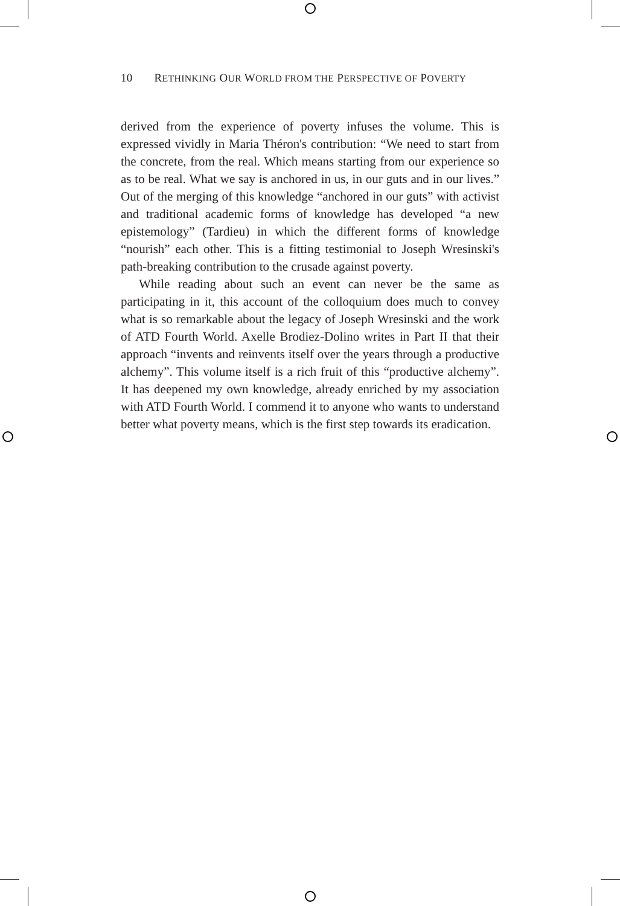10 RETHINKING OUR WORLD FROM THE PERSPECTIVE OF POVERTY
derived from the experience of poverty infuses the volume. This is expressed vividly in Maria Théron's contribution: “We need to start from the concrete, from the real. Which means starting from our experience so as to be real. What we say is anchored in us, in our guts and in our lives.” Out of the merging of this knowledge “anchored in our guts” with activist and traditional academic forms of knowledge has developed “a new epistemology” (Tardieu) in which the different forms of knowledge “nourish” each other. This is a fitting testimonial to Joseph Wresinski's path-breaking contribution to the crusade against poverty.
While reading about such an event can never be the same as participating in it, this account of the colloquium does much to convey what is so remarkable about the legacy of Joseph Wresinski and the work of ATD Fourth World. Axelle Brodiez-Dolino writes in Part II that their approach “invents and reinvents itself over the years through a productive alchemy”. This volume itself is a rich fruit of this “productive alchemy”. It has deepened my own knowledge, already enriched by my association with ATD Fourth World. I commend it to anyone who wants to understand better what poverty means, which is the first step towards its eradication.